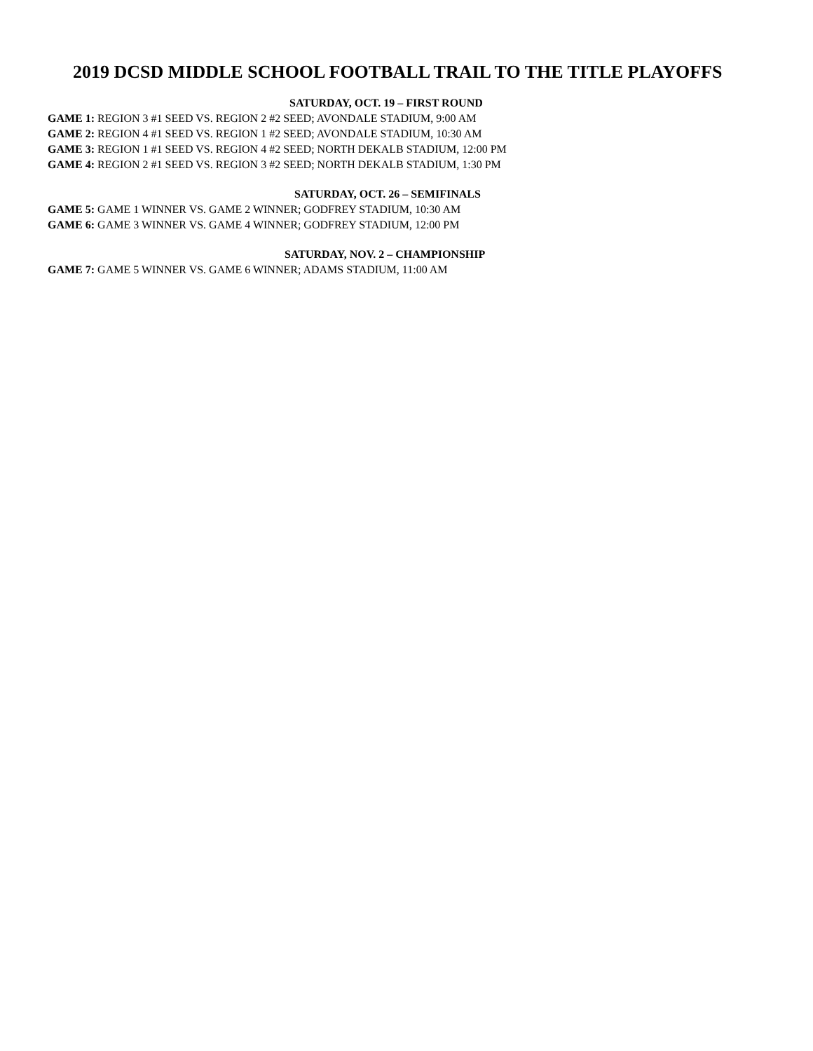2019 DCSD MIDDLE SCHOOL FOOTBALL TRAIL TO THE TITLE PLAYOFFS
SATURDAY, OCT. 19 – FIRST ROUND
GAME 1: REGION 3 #1 SEED VS. REGION 2 #2 SEED; AVONDALE STADIUM, 9:00 AM
GAME 2: REGION 4 #1 SEED VS. REGION 1 #2 SEED; AVONDALE STADIUM, 10:30 AM
GAME 3: REGION 1 #1 SEED VS. REGION 4 #2 SEED; NORTH DEKALB STADIUM, 12:00 PM
GAME 4: REGION 2 #1 SEED VS. REGION 3 #2 SEED; NORTH DEKALB STADIUM, 1:30 PM
SATURDAY, OCT. 26 – SEMIFINALS
GAME 5: GAME 1 WINNER VS. GAME 2 WINNER; GODFREY STADIUM, 10:30 AM
GAME 6: GAME 3 WINNER VS. GAME 4 WINNER; GODFREY STADIUM, 12:00 PM
SATURDAY, NOV. 2 – CHAMPIONSHIP
GAME 7: GAME 5 WINNER VS. GAME 6 WINNER; ADAMS STADIUM, 11:00 AM